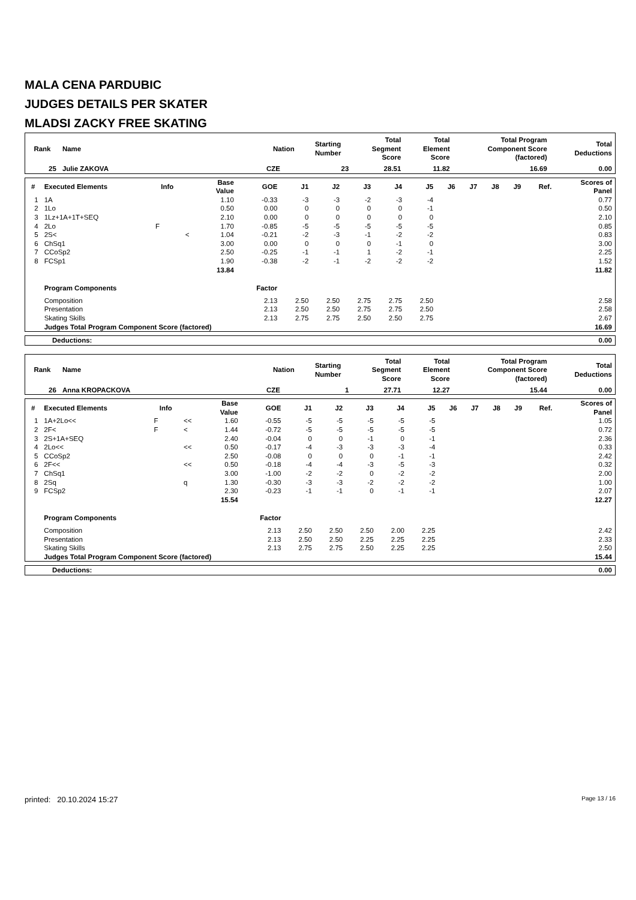MALA CENA PARDUBIC
JUDGES DETAILS PER SKATER
MLADSI ZACKY FREE SKATING
| Rank | Name | Nation | Starting Number | Total Segment Score | Total Element Score | Total Program Component Score (factored) | Total Deductions |
| --- | --- | --- | --- | --- | --- | --- | --- |
| 25 | Julie ZAKOVA | CZE | 23 | 28.51 | 11.82 | 16.69 | 0.00 |
| # | Executed Elements | Info | | Base Value | GOE | J1 | J2 | J3 | J4 | J5 | J6 | J7 | J8 | J9 | Ref. | Scores of Panel |
| --- | --- | --- | --- | --- | --- | --- | --- | --- | --- | --- | --- | --- | --- | --- | --- | --- |
| 1 | 1A | | | 1.10 | -0.33 | -3 | -3 | -2 | -3 | -4 | | | | | | 0.77 |
| 2 | 1Lo | | | 0.50 | 0.00 | 0 | 0 | 0 | 0 | -1 | | | | | | 0.50 |
| 3 | 1Lz+1A+1T+SEQ | | | 2.10 | 0.00 | 0 | 0 | 0 | 0 | 0 | | | | | | 2.10 |
| 4 | 2Lo | F | | 1.70 | -0.85 | -5 | -5 | -5 | -5 | -5 | | | | | | 0.85 |
| 5 | 2S< | | < | 1.04 | -0.21 | -2 | -3 | -1 | -2 | -2 | | | | | | 0.83 |
| 6 | ChSq1 | | | 3.00 | 0.00 | 0 | 0 | 0 | -1 | 0 | | | | | | 3.00 |
| 7 | CCoSp2 | | | 2.50 | -0.25 | -1 | -1 | 1 | -2 | -1 | | | | | | 2.25 |
| 8 | FCSp1 | | | 1.90 | -0.38 | -2 | -1 | -2 | -2 | -2 | | | | | | 1.52 |
| | | | | 13.84 | | | | | | | | | | | | 11.82 |
| | Program Components | | | | Factor | | | | | | | | | | | |
| | Composition | | | | 2.13 | 2.50 | 2.50 | 2.75 | 2.75 | 2.50 | | | | | | 2.58 |
| | Presentation | | | | 2.13 | 2.50 | 2.50 | 2.75 | 2.75 | 2.50 | | | | | | 2.58 |
| | Skating Skills | | | | 2.13 | 2.75 | 2.75 | 2.50 | 2.50 | 2.75 | | | | | | 2.67 |
| | Judges Total Program Component Score (factored) | | | | | | | | | | | | | | | 16.69 |
| Deductions: | 0.00 |
| Rank | Name | Nation | Starting Number | Total Segment Score | Total Element Score | Total Program Component Score (factored) | Total Deductions |
| --- | --- | --- | --- | --- | --- | --- | --- |
| 26 | Anna KROPACKOVA | CZE | 1 | 27.71 | 12.27 | 15.44 | 0.00 |
| # | Executed Elements | Info | | Base Value | GOE | J1 | J2 | J3 | J4 | J5 | J6 | J7 | J8 | J9 | Ref. | Scores of Panel |
| --- | --- | --- | --- | --- | --- | --- | --- | --- | --- | --- | --- | --- | --- | --- | --- | --- |
| 1 | 1A+2Lo<< | F | << | 1.60 | -0.55 | -5 | -5 | -5 | -5 | -5 | | | | | | 1.05 |
| 2 | 2F< | F | < | 1.44 | -0.72 | -5 | -5 | -5 | -5 | -5 | | | | | | 0.72 |
| 3 | 2S+1A+SEQ | | | 2.40 | -0.04 | 0 | 0 | -1 | 0 | -1 | | | | | | 2.36 |
| 4 | 2Lo<< | | << | 0.50 | -0.17 | -4 | -3 | -3 | -3 | -4 | | | | | | 0.33 |
| 5 | CCoSp2 | | | 2.50 | -0.08 | 0 | 0 | 0 | -1 | -1 | | | | | | 2.42 |
| 6 | 2F<< | | << | 0.50 | -0.18 | -4 | -4 | -3 | -5 | -3 | | | | | | 0.32 |
| 7 | ChSq1 | | | 3.00 | -1.00 | -2 | -2 | 0 | -2 | -2 | | | | | | 2.00 |
| 8 | 2Sq | | q | 1.30 | -0.30 | -3 | -3 | -2 | -2 | -2 | | | | | | 1.00 |
| 9 | FCSp2 | | | 2.30 | -0.23 | -1 | -1 | 0 | -1 | -1 | | | | | | 2.07 |
| | | | | 15.54 | | | | | | | | | | | | 12.27 |
| | Program Components | | | | Factor | | | | | | | | | | | |
| | Composition | | | | 2.13 | 2.50 | 2.50 | 2.50 | 2.00 | 2.25 | | | | | | 2.42 |
| | Presentation | | | | 2.13 | 2.50 | 2.50 | 2.25 | 2.25 | 2.25 | | | | | | 2.33 |
| | Skating Skills | | | | 2.13 | 2.75 | 2.75 | 2.50 | 2.25 | 2.25 | | | | | | 2.50 |
| | Judges Total Program Component Score (factored) | | | | | | | | | | | | | | | 15.44 |
| Deductions: | 0.00 |
printed: 20.10.2024 15:27 Page 13 / 16